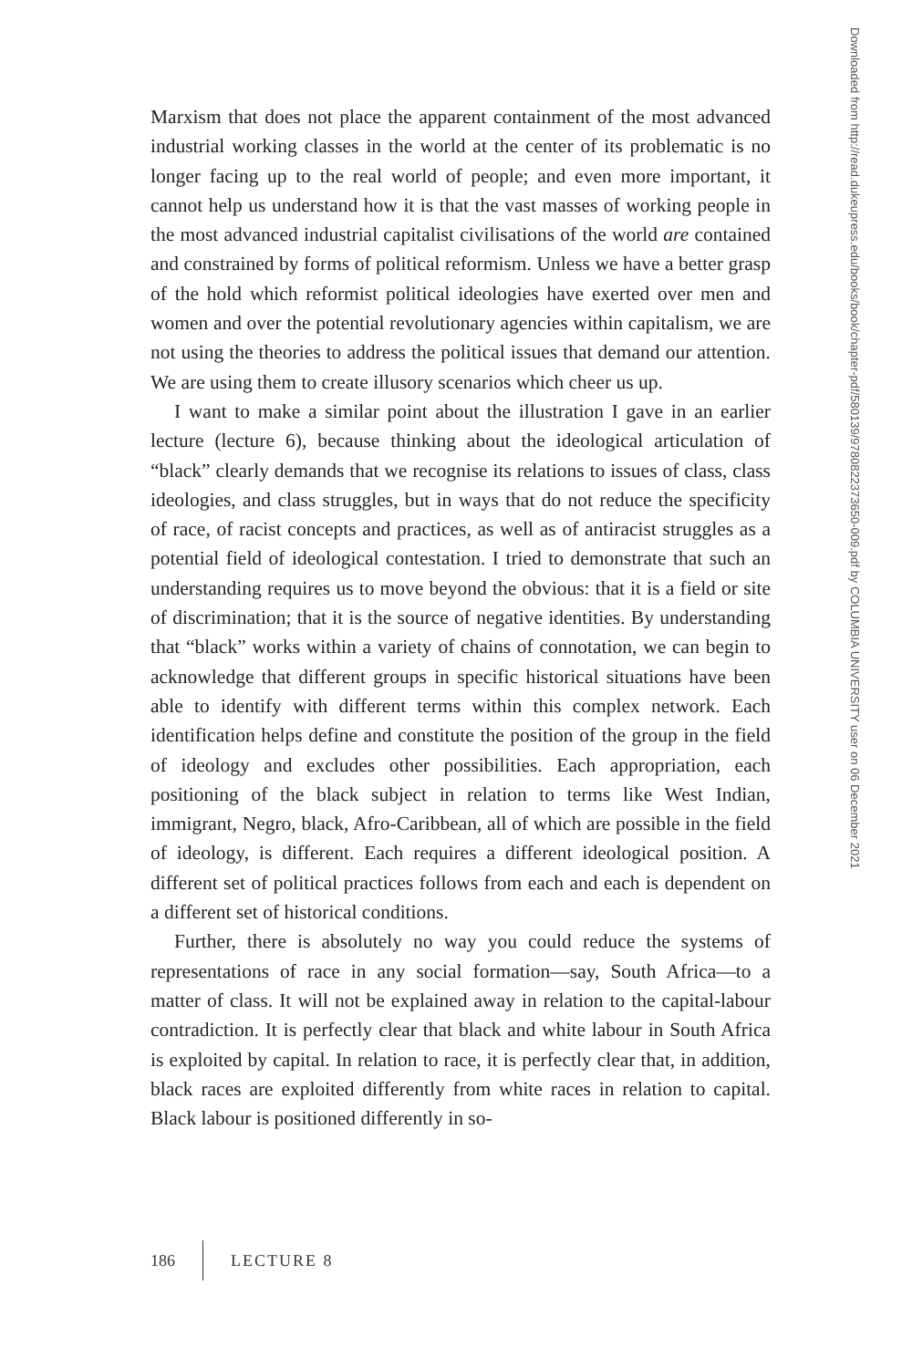Marxism that does not place the apparent containment of the most advanced industrial working classes in the world at the center of its problematic is no longer facing up to the real world of people; and even more important, it cannot help us understand how it is that the vast masses of working people in the most advanced industrial capitalist civilisations of the world are contained and constrained by forms of political reformism. Unless we have a better grasp of the hold which reformist political ideologies have exerted over men and women and over the potential revolutionary agencies within capitalism, we are not using the theories to address the political issues that demand our attention. We are using them to create illusory scenarios which cheer us up.
I want to make a similar point about the illustration I gave in an earlier lecture (lecture 6), because thinking about the ideological articulation of “black” clearly demands that we recognise its relations to issues of class, class ideologies, and class struggles, but in ways that do not reduce the specificity of race, of racist concepts and practices, as well as of antiracist struggles as a potential field of ideological contestation. I tried to demonstrate that such an understanding requires us to move beyond the obvious: that it is a field or site of discrimination; that it is the source of negative identities. By understanding that “black” works within a variety of chains of connotation, we can begin to acknowledge that different groups in specific historical situations have been able to identify with different terms within this complex network. Each identification helps define and constitute the position of the group in the field of ideology and excludes other possibilities. Each appropriation, each positioning of the black subject in relation to terms like West Indian, immigrant, Negro, black, Afro-Caribbean, all of which are possible in the field of ideology, is different. Each requires a different ideological position. A different set of political practices follows from each and each is dependent on a different set of historical conditions.
Further, there is absolutely no way you could reduce the systems of representations of race in any social formation—say, South Africa—to a matter of class. It will not be explained away in relation to the capital-labour contradiction. It is perfectly clear that black and white labour in South Africa is exploited by capital. In relation to race, it is perfectly clear that, in addition, black races are exploited differently from white races in relation to capital. Black labour is positioned differently in so-
Downloaded from http://read.dukeupress.edu/books/book/chapter-pdf/580139/9780822373650-009.pdf by COLUMBIA UNIVERSITY user on 06 December 2021
186 LECTURE 8